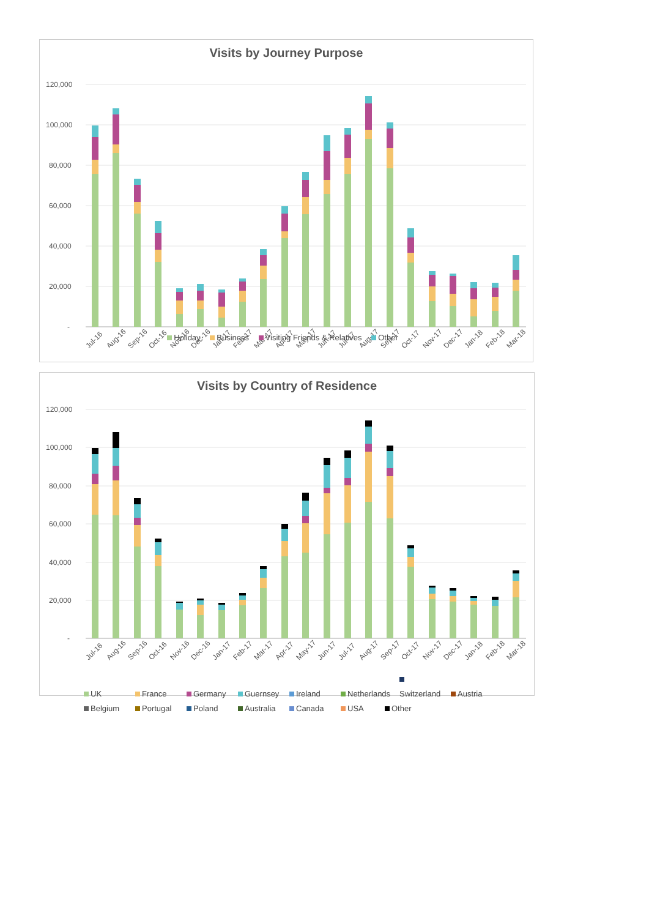Visits by Journey Purpose
120,000
100,000
80,000
60,000
40,000
20,000
-
Jul-16
Aug-16
Sep-16
Oct-16
Nov-16
Dec-16
Jan-17
Feb-17
Mar-17
Apr-17
May-17
Jun-17
Jul-17
Aug-17
Sep-17
Oct-17
Nov-17
Dec-17
Jan-18
Feb-18
Mar-18
Holiday Business Visiting Friends & Relatives Other
Visits by Country of Residence
120,000
100,000
80,000
60,000
40,000
20,000
-
Jul-16
Aug-16
Sep-16
Oct-16
Nov-16
Dec-16
Jan-17
Feb-17
Mar-17
Apr-17
May-17
Jun-17
Jul-17
Aug-17
Sep-17
Oct-17
Nov-17
Dec-17
Jan-18
Feb-18
Mar-18
UK France Germany Guernsey Ireland Netherlands Switzerland Austria
Belgium Portugal Poland Australia Canada USA Other